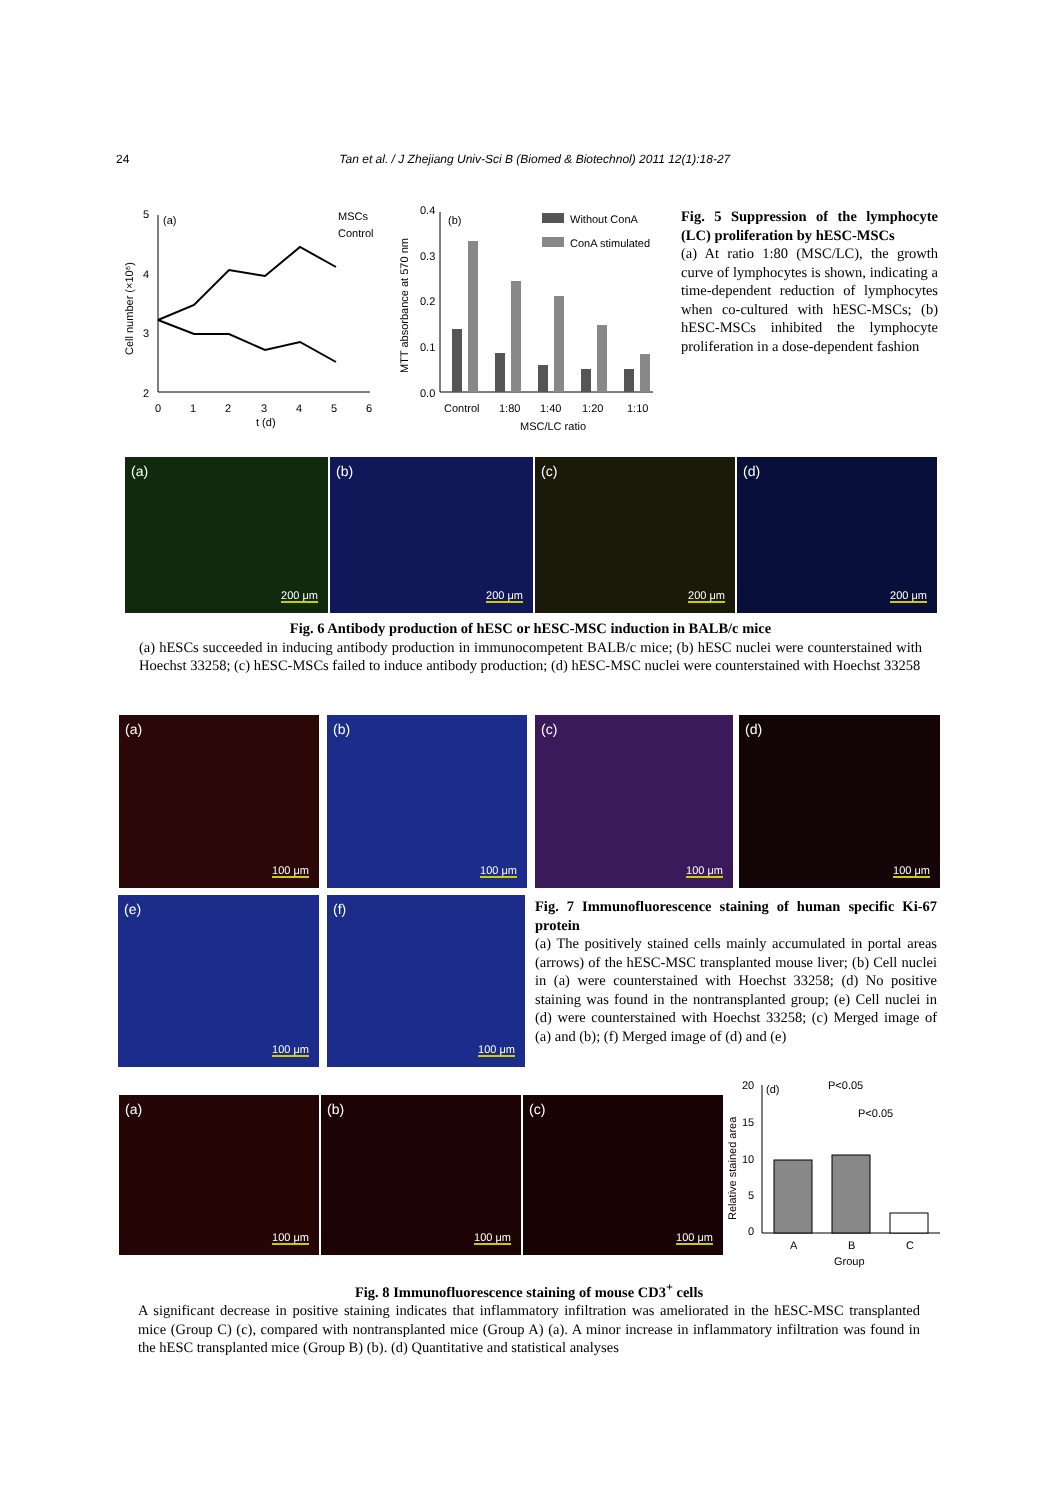24 Tan et al. / J Zhejiang Univ-Sci B (Biomed & Biotechnol) 2011 12(1):18-27
5
4
3
2
0
1
2
3
4
5
6
t (d)
(a)
Cell number (×10⁶)
MSCs
Control
0.4
0.3
0.2
0.1
0.0
(b)
MTT absorbance at 570 nm
Control
1:80
1:40
1:20
1:10
MSC/LC ratio
Without ConA
ConA stimulated
Fig. 5 Suppression of the lymphocyte (LC) proliferation by hESC-MSCs
(a) At ratio 1:80 (MSC/LC), the growth curve of lymphocytes is shown, indicating a time-dependent reduction of lymphocytes when co-cultured with hESC-MSCs; (b) hESC-MSCs inhibited the lymphocyte proliferation in a dose-dependent fashion
(a)
200 μm
(b)
200 μm
(c)
200 μm
(d)
200 μm
Fig. 6 Antibody production of hESC or hESC-MSC induction in BALB/c mice
(a) hESCs succeeded in inducing antibody production in immunocompetent BALB/c mice; (b) hESC nuclei were counterstained with Hoechst 33258; (c) hESC-MSCs failed to induce antibody production; (d) hESC-MSC nuclei were counterstained with Hoechst 33258
(a)
100 μm
(b)
100 μm
(c)
100 μm
(d)
100 μm
(e)
100 μm
(f)
100 μm
Fig. 7 Immunofluorescence staining of human specific Ki-67 protein
(a) The positively stained cells mainly accumulated in portal areas (arrows) of the hESC-MSC transplanted mouse liver; (b) Cell nuclei in (a) were counterstained with Hoechst 33258; (d) No positive staining was found in the nontransplanted group; (e) Cell nuclei in (d) were counterstained with Hoechst 33258; (c) Merged image of (a) and (b); (f) Merged image of (d) and (e)
(a)
100 μm
(b)
100 μm
(c)
100 μm
20
15
10
5
0
(d)
P<0.05
P<0.05
Relative stained area
A
B
C
Group
Fig. 8 Immunofluorescence staining of mouse CD3<sup>+</sup> cells
A significant decrease in positive staining indicates that inflammatory infiltration was ameliorated in the hESC-MSC transplanted mice (Group C) (c), compared with nontransplanted mice (Group A) (a). A minor increase in inflammatory infiltration was found in the hESC transplanted mice (Group B) (b). (d) Quantitative and statistical analyses